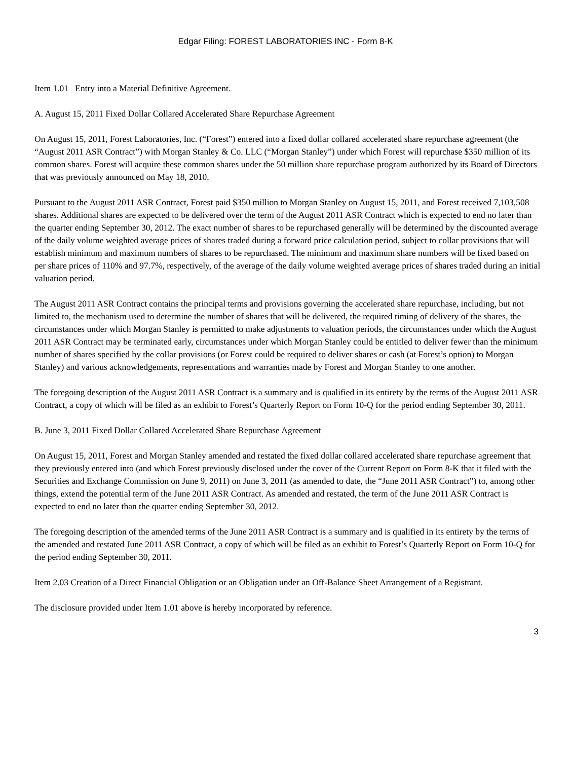Edgar Filing: FOREST LABORATORIES INC - Form 8-K
Item 1.01 Entry into a Material Definitive Agreement.
A. August 15, 2011 Fixed Dollar Collared Accelerated Share Repurchase Agreement
On August 15, 2011, Forest Laboratories, Inc. (“Forest”) entered into a fixed dollar collared accelerated share repurchase agreement (the “August 2011 ASR Contract”) with Morgan Stanley & Co. LLC (“Morgan Stanley”) under which Forest will repurchase $350 million of its common shares. Forest will acquire these common shares under the 50 million share repurchase program authorized by its Board of Directors that was previously announced on May 18, 2010.
Pursuant to the August 2011 ASR Contract, Forest paid $350 million to Morgan Stanley on August 15, 2011, and Forest received 7,103,508 shares. Additional shares are expected to be delivered over the term of the August 2011 ASR Contract which is expected to end no later than the quarter ending September 30, 2012. The exact number of shares to be repurchased generally will be determined by the discounted average of the daily volume weighted average prices of shares traded during a forward price calculation period, subject to collar provisions that will establish minimum and maximum numbers of shares to be repurchased. The minimum and maximum share numbers will be fixed based on per share prices of 110% and 97.7%, respectively, of the average of the daily volume weighted average prices of shares traded during an initial valuation period.
The August 2011 ASR Contract contains the principal terms and provisions governing the accelerated share repurchase, including, but not limited to, the mechanism used to determine the number of shares that will be delivered, the required timing of delivery of the shares, the circumstances under which Morgan Stanley is permitted to make adjustments to valuation periods, the circumstances under which the August 2011 ASR Contract may be terminated early, circumstances under which Morgan Stanley could be entitled to deliver fewer than the minimum number of shares specified by the collar provisions (or Forest could be required to deliver shares or cash (at Forest’s option) to Morgan Stanley) and various acknowledgements, representations and warranties made by Forest and Morgan Stanley to one another.
The foregoing description of the August 2011 ASR Contract is a summary and is qualified in its entirety by the terms of the August 2011 ASR Contract, a copy of which will be filed as an exhibit to Forest’s Quarterly Report on Form 10-Q for the period ending September 30, 2011.
B. June 3, 2011 Fixed Dollar Collared Accelerated Share Repurchase Agreement
On August 15, 2011, Forest and Morgan Stanley amended and restated the fixed dollar collared accelerated share repurchase agreement that they previously entered into (and which Forest previously disclosed under the cover of the Current Report on Form 8-K that it filed with the Securities and Exchange Commission on June 9, 2011) on June 3, 2011 (as amended to date, the “June 2011 ASR Contract”) to, among other things, extend the potential term of the June 2011 ASR Contract. As amended and restated, the term of the June 2011 ASR Contract is expected to end no later than the quarter ending September 30, 2012.
The foregoing description of the amended terms of the June 2011 ASR Contract is a summary and is qualified in its entirety by the terms of the amended and restated June 2011 ASR Contract, a copy of which will be filed as an exhibit to Forest’s Quarterly Report on Form 10-Q for the period ending September 30, 2011.
Item 2.03 Creation of a Direct Financial Obligation or an Obligation under an Off-Balance Sheet Arrangement of a Registrant.
The disclosure provided under Item 1.01 above is hereby incorporated by reference.
3